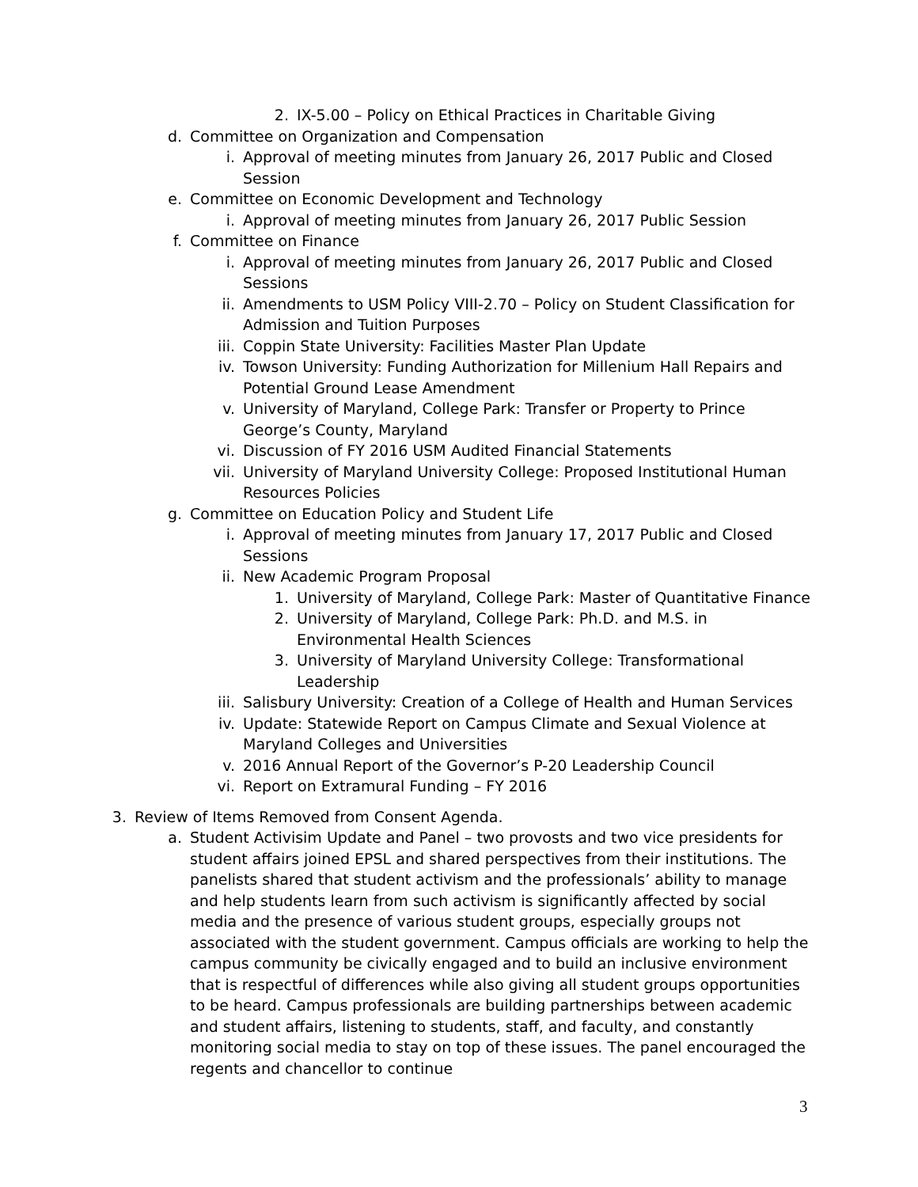2. IX-5.00 – Policy on Ethical Practices in Charitable Giving
d. Committee on Organization and Compensation
i. Approval of meeting minutes from January 26, 2017 Public and Closed Session
e. Committee on Economic Development and Technology
i. Approval of meeting minutes from January 26, 2017 Public Session
f. Committee on Finance
i. Approval of meeting minutes from January 26, 2017 Public and Closed Sessions
ii. Amendments to USM Policy VIII-2.70 – Policy on Student Classification for Admission and Tuition Purposes
iii. Coppin State University: Facilities Master Plan Update
iv. Towson University: Funding Authorization for Millenium Hall Repairs and Potential Ground Lease Amendment
v. University of Maryland, College Park: Transfer or Property to Prince George’s County, Maryland
vi. Discussion of FY 2016 USM Audited Financial Statements
vii. University of Maryland University College: Proposed Institutional Human Resources Policies
g. Committee on Education Policy and Student Life
i. Approval of meeting minutes from January 17, 2017 Public and Closed Sessions
ii. New Academic Program Proposal
1. University of Maryland, College Park: Master of Quantitative Finance
2. University of Maryland, College Park: Ph.D. and M.S. in Environmental Health Sciences
3. University of Maryland University College: Transformational Leadership
iii. Salisbury University: Creation of a College of Health and Human Services
iv. Update: Statewide Report on Campus Climate and Sexual Violence at Maryland Colleges and Universities
v. 2016 Annual Report of the Governor’s P-20 Leadership Council
vi. Report on Extramural Funding – FY 2016
3. Review of Items Removed from Consent Agenda.
a. Student Activisim Update and Panel – two provosts and two vice presidents for student affairs joined EPSL and shared perspectives from their institutions. The panelists shared that student activism and the professionals’ ability to manage and help students learn from such activism is significantly affected by social media and the presence of various student groups, especially groups not associated with the student government. Campus officials are working to help the campus community be civically engaged and to build an inclusive environment that is respectful of differences while also giving all student groups opportunities to be heard. Campus professionals are building partnerships between academic and student affairs, listening to students, staff, and faculty, and constantly monitoring social media to stay on top of these issues. The panel encouraged the regents and chancellor to continue
3